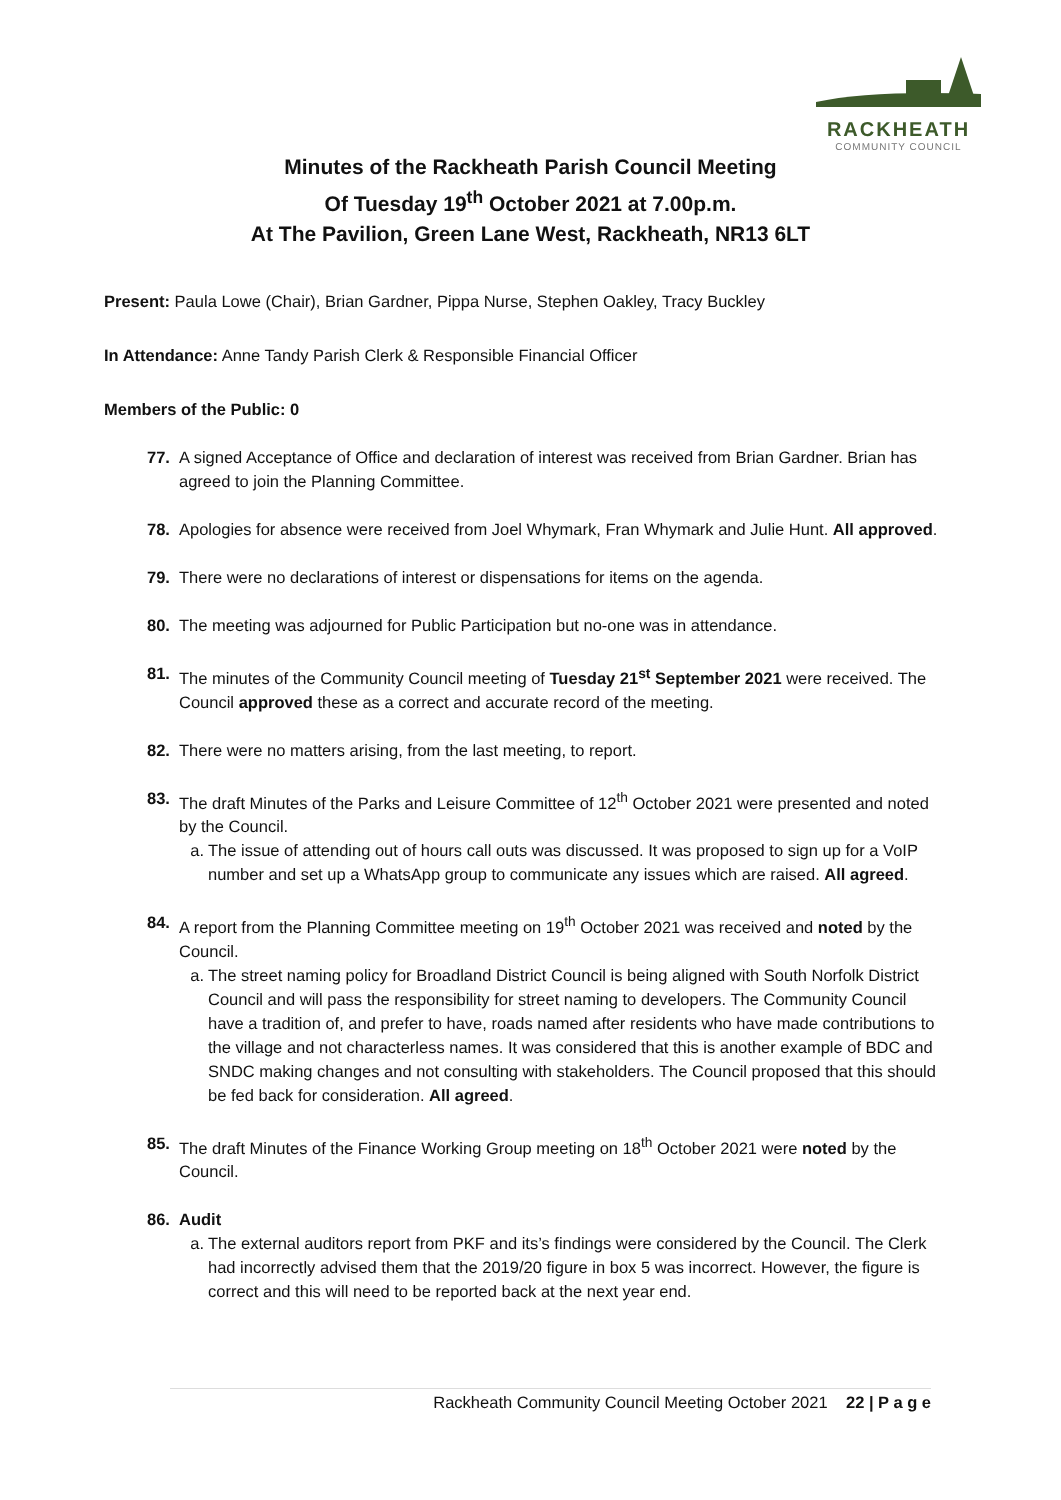RACKHEATH
COMMUNITY COUNCIL
Minutes of the Rackheath Parish Council Meeting
Of Tuesday 19<sup>th</sup> October 2021 at 7.00p.m.
At The Pavilion, Green Lane West, Rackheath, NR13 6LT
Present: Paula Lowe (Chair), Brian Gardner, Pippa Nurse, Stephen Oakley, Tracy Buckley
In Attendance: Anne Tandy Parish Clerk & Responsible Financial Officer
Members of the Public: 0
77. A signed Acceptance of Office and declaration of interest was received from Brian Gardner. Brian has agreed to join the Planning Committee.
78. Apologies for absence were received from Joel Whymark, Fran Whymark and Julie Hunt. All approved.
79. There were no declarations of interest or dispensations for items on the agenda.
80. The meeting was adjourned for Public Participation but no-one was in attendance.
81. The minutes of the Community Council meeting of Tuesday 21<sup>st</sup> September 2021 were received. The Council approved these as a correct and accurate record of the meeting.
82. There were no matters arising, from the last meeting, to report.
83. The draft Minutes of the Parks and Leisure Committee of 12<sup>th</sup> October 2021 were presented and noted by the Council.
a. The issue of attending out of hours call outs was discussed. It was proposed to sign up for a VoIP number and set up a WhatsApp group to communicate any issues which are raised. All agreed.
84. A report from the Planning Committee meeting on 19<sup>th</sup> October 2021 was received and noted by the Council.
a. The street naming policy for Broadland District Council is being aligned with South Norfolk District Council and will pass the responsibility for street naming to developers. The Community Council have a tradition of, and prefer to have, roads named after residents who have made contributions to the village and not characterless names. It was considered that this is another example of BDC and SNDC making changes and not consulting with stakeholders. The Council proposed that this should be fed back for consideration. All agreed.
85. The draft Minutes of the Finance Working Group meeting on 18<sup>th</sup> October 2021 were noted by the Council.
86. Audit
a. The external auditors report from PKF and its’s findings were considered by the Council. The Clerk had incorrectly advised them that the 2019/20 figure in box 5 was incorrect. However, the figure is correct and this will need to be reported back at the next year end.
Rackheath Community Council Meeting October 2021 22 | P a g e